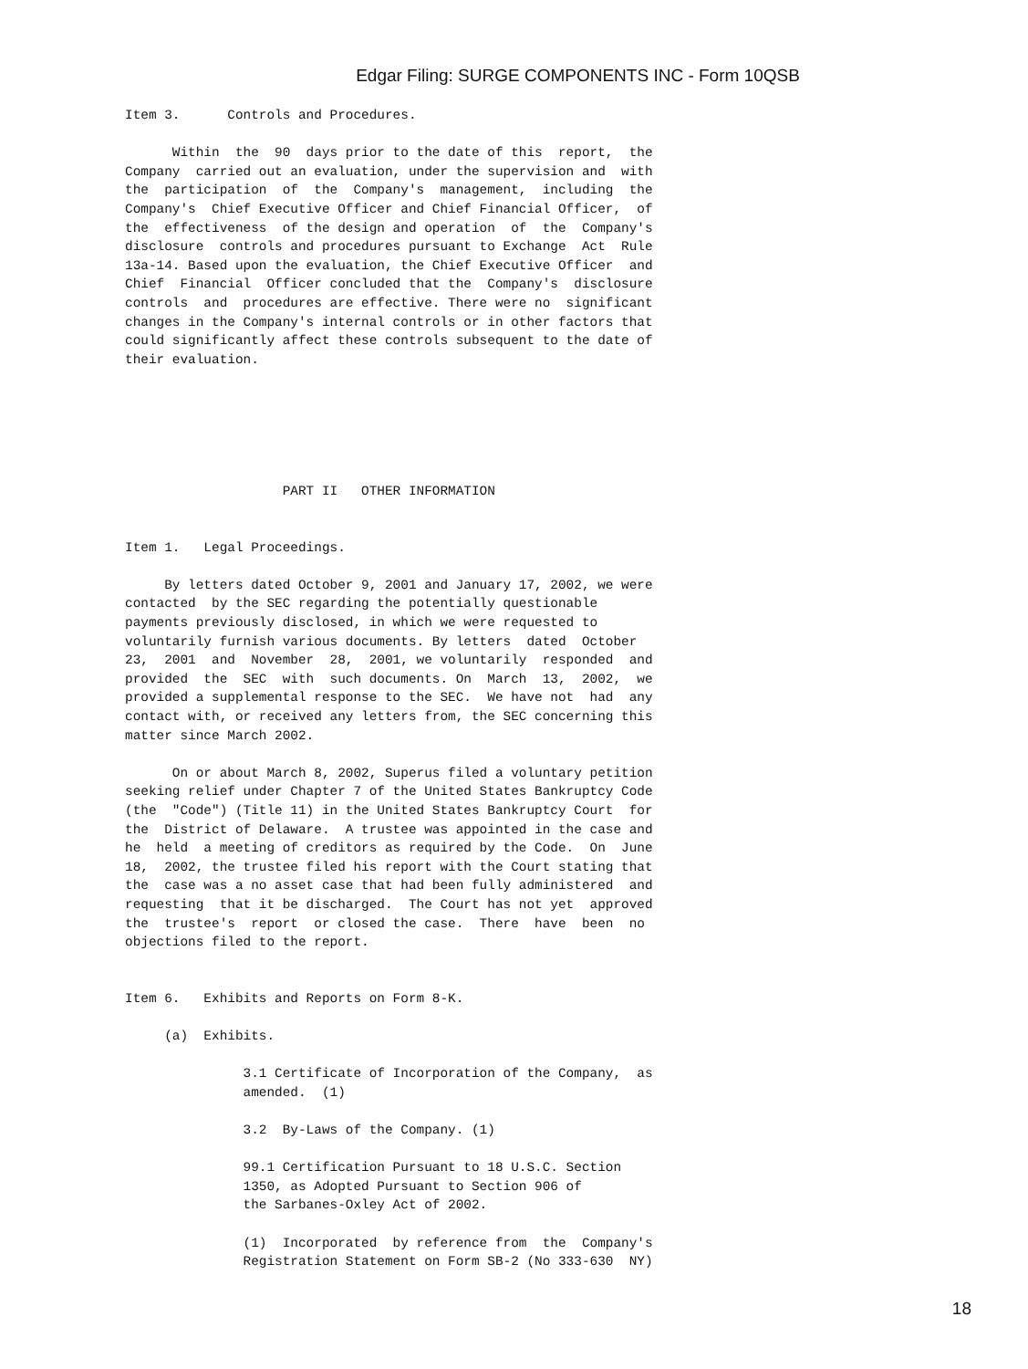Edgar Filing: SURGE COMPONENTS INC - Form 10QSB
Item 3.      Controls and Procedures.

      Within  the  90  days prior to the date of this  report,  the
Company  carried out an evaluation, under the supervision and  with
the  participation  of  the  Company's  management,  including  the
Company's  Chief Executive Officer and Chief Financial Officer,  of
the  effectiveness  of the design and operation  of  the  Company's
disclosure  controls and procedures pursuant to Exchange  Act  Rule
13a-14. Based upon the evaluation, the Chief Executive Officer  and
Chief  Financial  Officer concluded that the  Company's  disclosure
controls  and  procedures are effective. There were no  significant
changes in the Company's internal controls or in other factors that
could significantly affect these controls subsequent to the date of
their evaluation.






                    PART II   OTHER INFORMATION


Item 1.   Legal Proceedings.

     By letters dated October 9, 2001 and January 17, 2002, we were
contacted  by the SEC regarding the potentially questionable
payments previously disclosed, in which we were requested to
voluntarily furnish various documents. By letters  dated  October
23,  2001  and  November  28,  2001, we voluntarily  responded  and
provided  the  SEC  with  such documents. On  March  13,  2002,  we
provided a supplemental response to the SEC.  We have not  had  any
contact with, or received any letters from, the SEC concerning this
matter since March 2002.

      On or about March 8, 2002, Superus filed a voluntary petition
seeking relief under Chapter 7 of the United States Bankruptcy Code
(the  "Code") (Title 11) in the United States Bankruptcy Court  for
the  District of Delaware.  A trustee was appointed in the case and
he  held  a meeting of creditors as required by the Code.  On  June
18,  2002, the trustee filed his report with the Court stating that
the  case was a no asset case that had been fully administered  and
requesting  that it be discharged.  The Court has not yet  approved
the  trustee's  report  or closed the case.  There  have  been  no
objections filed to the report.


Item 6.   Exhibits and Reports on Form 8-K.

     (a)  Exhibits.

               3.1 Certificate of Incorporation of the Company,  as
               amended.  (1)

               3.2  By-Laws of the Company. (1)

               99.1 Certification Pursuant to 18 U.S.C. Section
               1350, as Adopted Pursuant to Section 906 of
               the Sarbanes-Oxley Act of 2002.

               (1)  Incorporated  by reference from  the  Company's
               Registration Statement on Form SB-2 (No 333-630  NY)
18